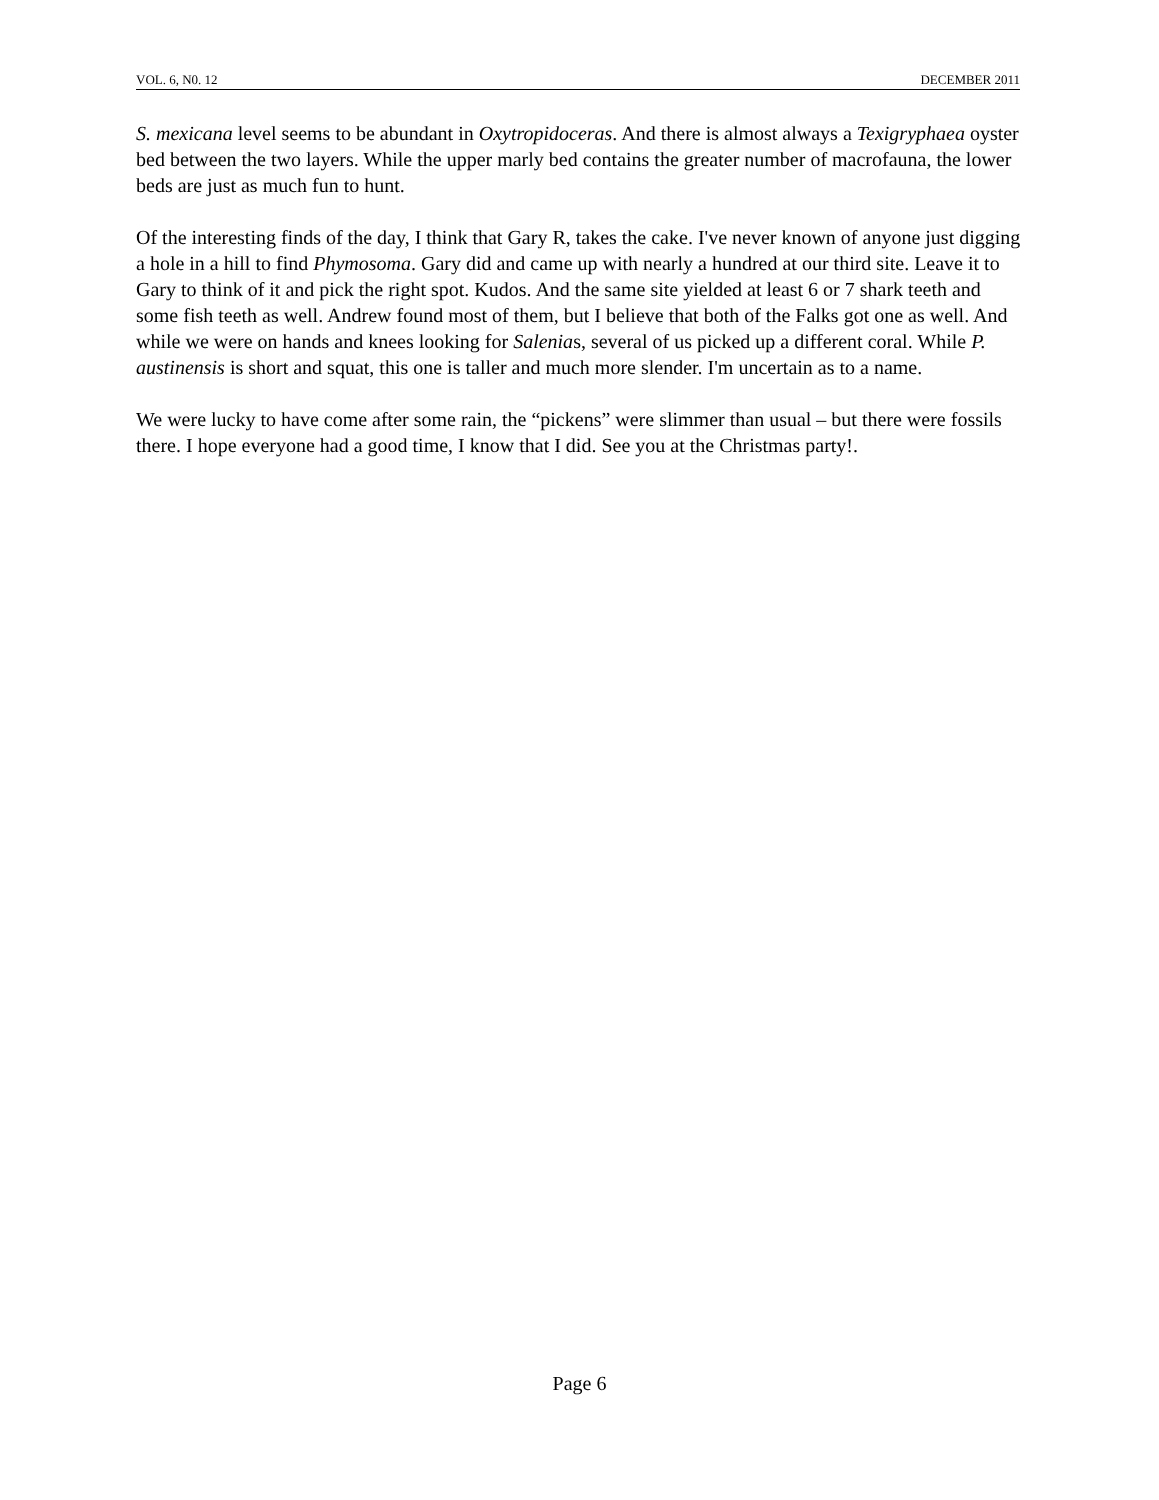VOL. 6, N0. 12 DECEMBER 2011
S. mexicana level seems to be abundant in Oxytropidoceras. And there is almost always a Texigryphaea oyster bed between the two layers. While the upper marly bed contains the greater number of macrofauna, the lower beds are just as much fun to hunt.
Of the interesting finds of the day, I think that Gary R, takes the cake. I've never known of anyone just digging a hole in a hill to find Phymosoma. Gary did and came up with nearly a hundred at our third site. Leave it to Gary to think of it and pick the right spot. Kudos. And the same site yielded at least 6 or 7 shark teeth and some fish teeth as well. Andrew found most of them, but I believe that both of the Falks got one as well. And while we were on hands and knees looking for Salenias, several of us picked up a different coral. While P. austinensis is short and squat, this one is taller and much more slender. I'm uncertain as to a name.
We were lucky to have come after some rain, the “pickens” were slimmer than usual – but there were fossils there. I hope everyone had a good time, I know that I did. See you at the Christmas party!.
Page 6